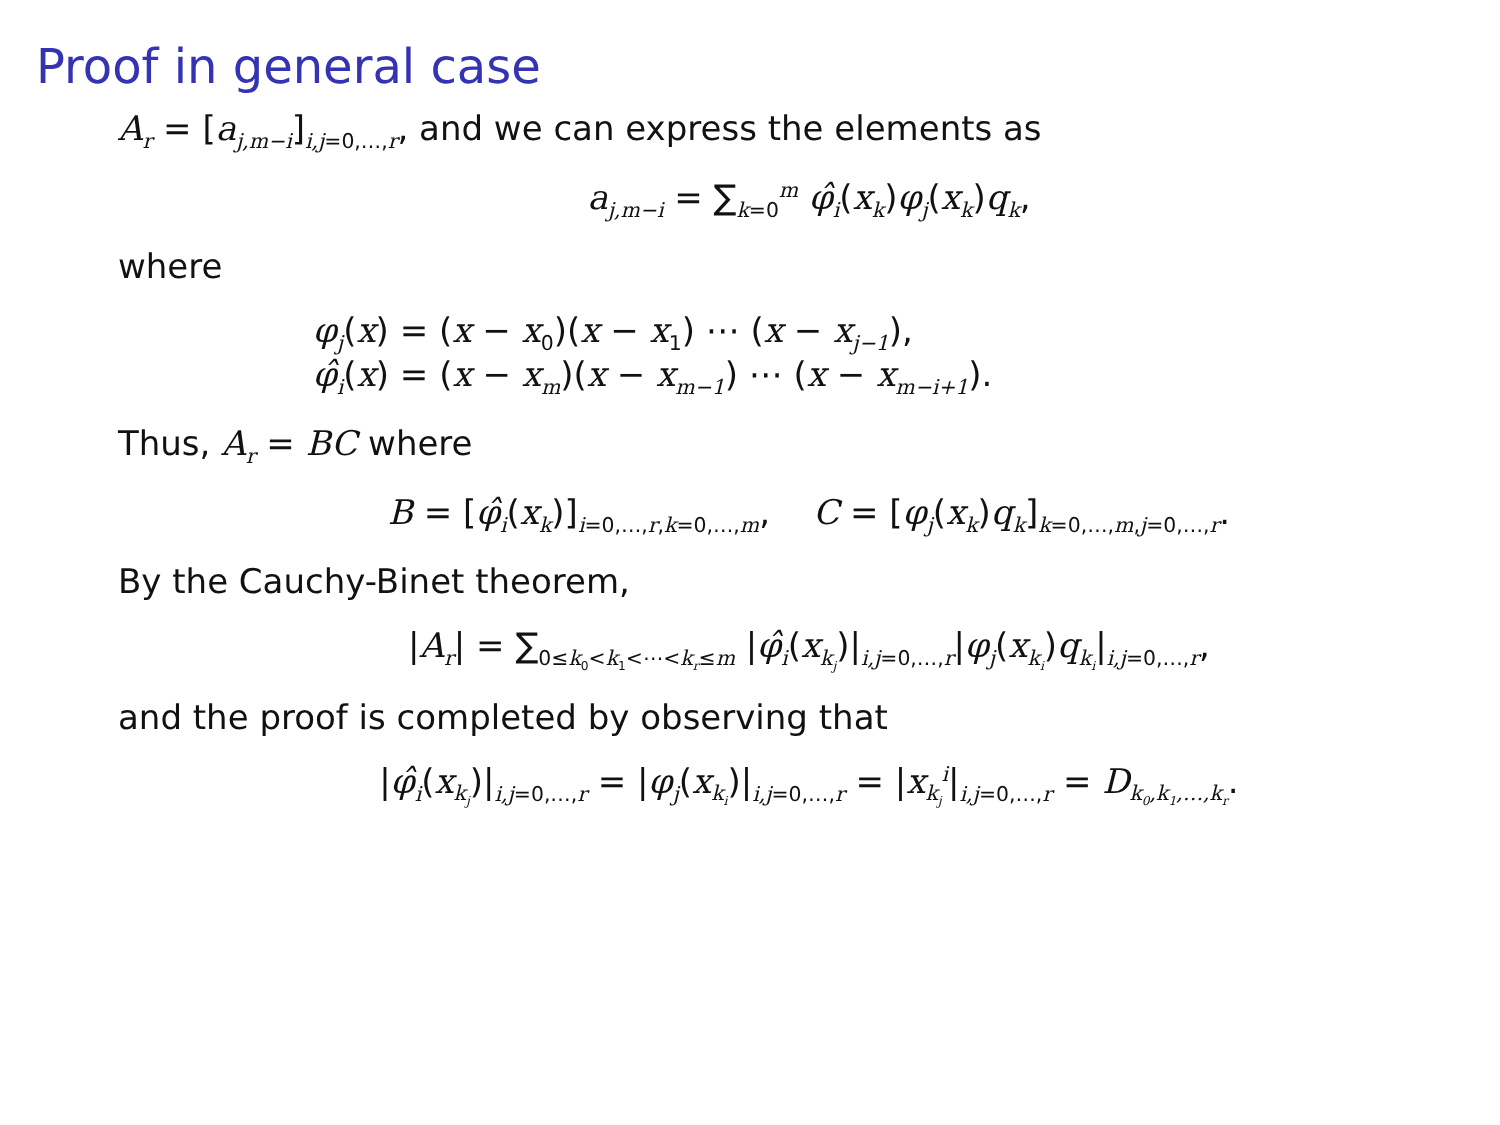Proof in general case
A<sub>r</sub> = [a<sub>j,m−i</sub>]<sub>i,j=0,…,r</sub>, and we can express the elements as
a<sub>j,m−i</sub> = ∑<sub>k=0</sub><sup>m</sup> φ̂<sub>i</sub>(x<sub>k</sub>)φ<sub>j</sub>(x<sub>k</sub>)q<sub>k</sub>,
where
φ<sub>j</sub>(x) = (x − x<sub>0</sub>)(x − x<sub>1</sub>) ⋯ (x − x<sub>j−1</sub>),
φ̂<sub>i</sub>(x) = (x − x<sub>m</sub>)(x − x<sub>m−1</sub>) ⋯ (x − x<sub>m−i+1</sub>).
Thus, A<sub>r</sub> = BC where
B = [φ̂<sub>i</sub>(x<sub>k</sub>)]<sub>i=0,…,r,k=0,…,m</sub>, C = [φ<sub>j</sub>(x<sub>k</sub>)q<sub>k</sub>]<sub>k=0,…,m,j=0,…,r</sub>.
By the Cauchy-Binet theorem,
|A<sub>r</sub>| = ∑<sub>0≤k<sub>0</sub><k<sub>1</sub><⋯<k<sub>r</sub>≤m</sub> |φ̂<sub>i</sub>(x<sub>k<sub>j</sub></sub>)|<sub>i,j=0,…,r</sub>|φ<sub>j</sub>(x<sub>k<sub>i</sub></sub>)q<sub>k<sub>i</sub></sub>|<sub>i,j=0,…,r</sub>,
and the proof is completed by observing that
|φ̂<sub>i</sub>(x<sub>k<sub>j</sub></sub>)|<sub>i,j=0,…,r</sub> = |φ<sub>j</sub>(x<sub>k<sub>i</sub></sub>)|<sub>i,j=0,…,r</sub> = |x<sub>k<sub>j</sub></sub><sup>i</sup>|<sub>i,j=0,…,r</sub> = D<sub>k<sub>0</sub>,k<sub>1</sub>,…,k<sub>r</sub></sub>.